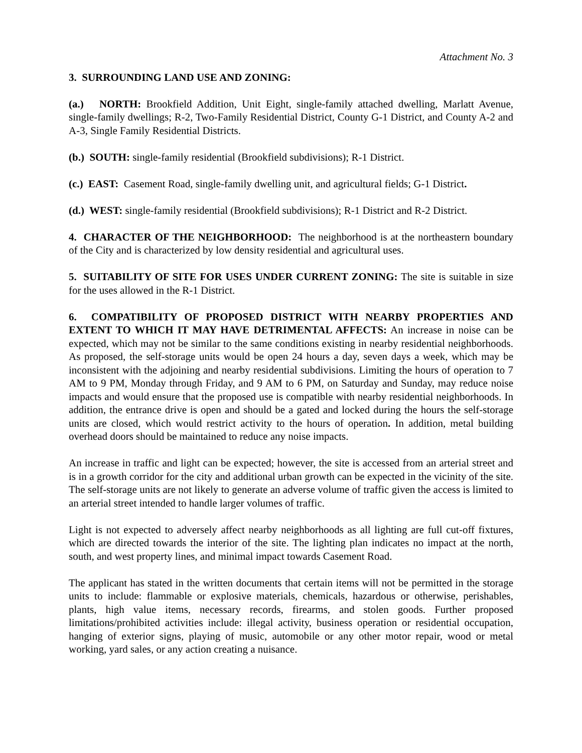Attachment No. 3
3. SURROUNDING LAND USE AND ZONING:
(a.) NORTH: Brookfield Addition, Unit Eight, single-family attached dwelling, Marlatt Avenue, single-family dwellings; R-2, Two-Family Residential District, County G-1 District, and County A-2 and A-3, Single Family Residential Districts.
(b.) SOUTH: single-family residential (Brookfield subdivisions); R-1 District.
(c.) EAST: Casement Road, single-family dwelling unit, and agricultural fields; G-1 District.
(d.) WEST: single-family residential (Brookfield subdivisions); R-1 District and R-2 District.
4. CHARACTER OF THE NEIGHBORHOOD: The neighborhood is at the northeastern boundary of the City and is characterized by low density residential and agricultural uses.
5. SUITABILITY OF SITE FOR USES UNDER CURRENT ZONING: The site is suitable in size for the uses allowed in the R-1 District.
6. COMPATIBILITY OF PROPOSED DISTRICT WITH NEARBY PROPERTIES AND EXTENT TO WHICH IT MAY HAVE DETRIMENTAL AFFECTS: An increase in noise can be expected, which may not be similar to the same conditions existing in nearby residential neighborhoods. As proposed, the self-storage units would be open 24 hours a day, seven days a week, which may be inconsistent with the adjoining and nearby residential subdivisions. Limiting the hours of operation to 7 AM to 9 PM, Monday through Friday, and 9 AM to 6 PM, on Saturday and Sunday, may reduce noise impacts and would ensure that the proposed use is compatible with nearby residential neighborhoods. In addition, the entrance drive is open and should be a gated and locked during the hours the self-storage units are closed, which would restrict activity to the hours of operation. In addition, metal building overhead doors should be maintained to reduce any noise impacts.
An increase in traffic and light can be expected; however, the site is accessed from an arterial street and is in a growth corridor for the city and additional urban growth can be expected in the vicinity of the site. The self-storage units are not likely to generate an adverse volume of traffic given the access is limited to an arterial street intended to handle larger volumes of traffic.
Light is not expected to adversely affect nearby neighborhoods as all lighting are full cut-off fixtures, which are directed towards the interior of the site. The lighting plan indicates no impact at the north, south, and west property lines, and minimal impact towards Casement Road.
The applicant has stated in the written documents that certain items will not be permitted in the storage units to include: flammable or explosive materials, chemicals, hazardous or otherwise, perishables, plants, high value items, necessary records, firearms, and stolen goods. Further proposed limitations/prohibited activities include: illegal activity, business operation or residential occupation, hanging of exterior signs, playing of music, automobile or any other motor repair, wood or metal working, yard sales, or any action creating a nuisance.